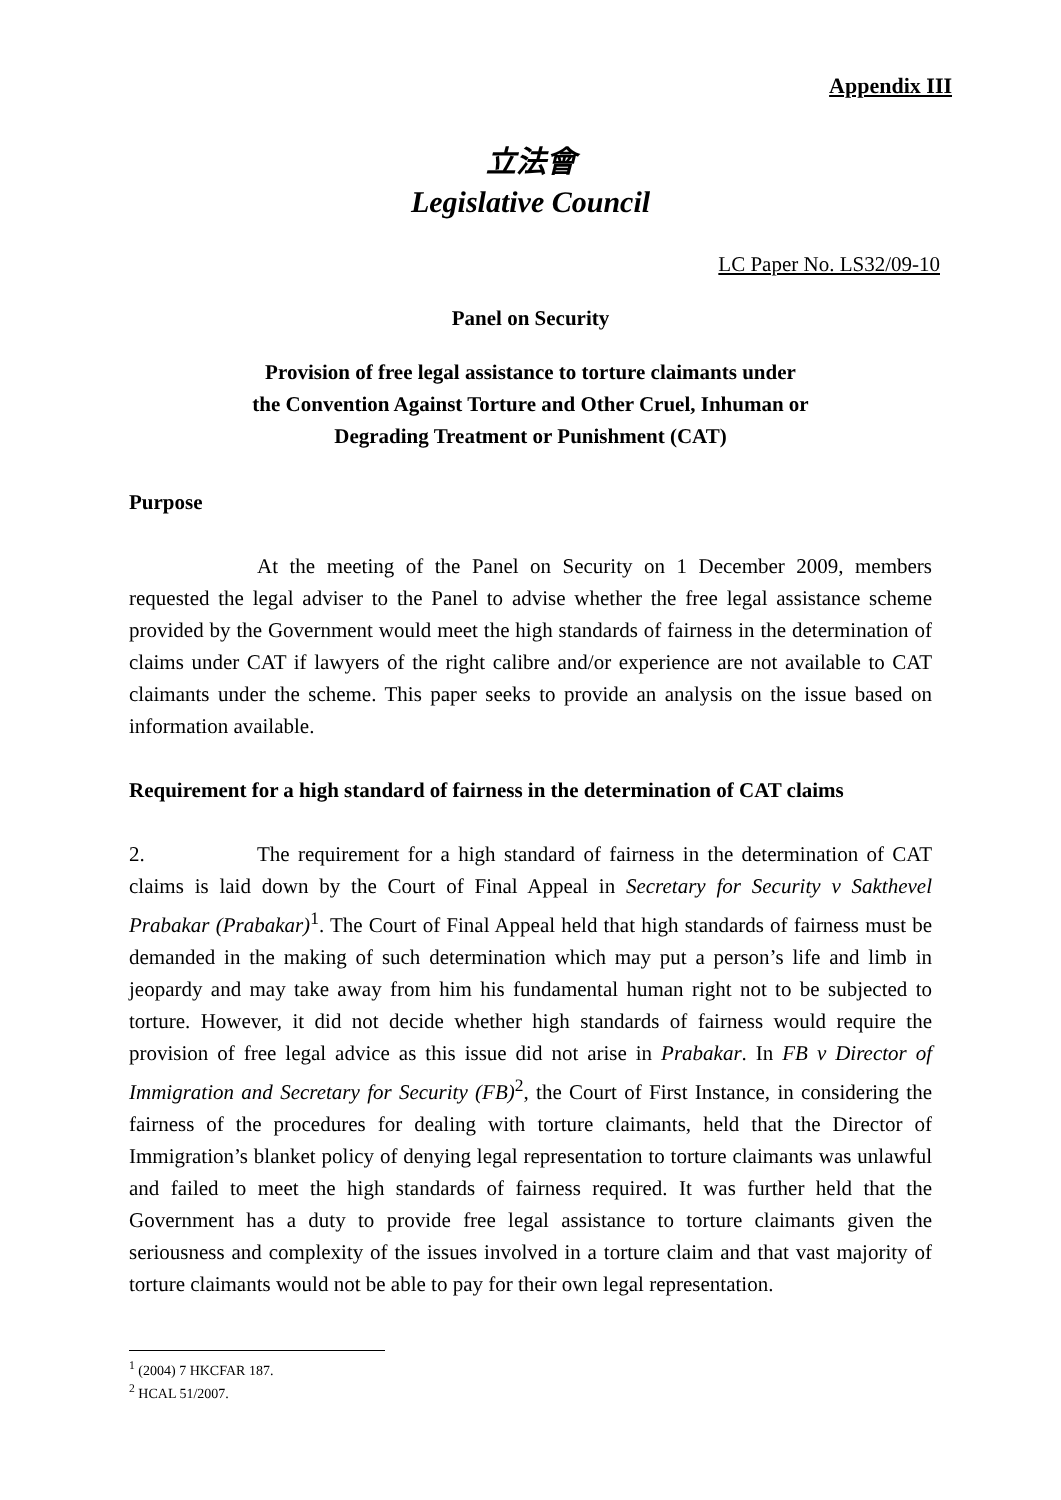Appendix III
立法會
Legislative Council
LC Paper No. LS32/09-10
Panel on Security
Provision of free legal assistance to torture claimants under
the Convention Against Torture and Other Cruel, Inhuman or
Degrading Treatment or Punishment (CAT)
Purpose
At the meeting of the Panel on Security on 1 December 2009, members requested the legal adviser to the Panel to advise whether the free legal assistance scheme provided by the Government would meet the high standards of fairness in the determination of claims under CAT if lawyers of the right calibre and/or experience are not available to CAT claimants under the scheme. This paper seeks to provide an analysis on the issue based on information available.
Requirement for a high standard of fairness in the determination of CAT claims
2. The requirement for a high standard of fairness in the determination of CAT claims is laid down by the Court of Final Appeal in Secretary for Security v Sakthevel Prabakar (Prabakar)<sup>1</sup>. The Court of Final Appeal held that high standards of fairness must be demanded in the making of such determination which may put a person’s life and limb in jeopardy and may take away from him his fundamental human right not to be subjected to torture. However, it did not decide whether high standards of fairness would require the provision of free legal advice as this issue did not arise in Prabakar. In FB v Director of Immigration and Secretary for Security (FB)<sup>2</sup>, the Court of First Instance, in considering the fairness of the procedures for dealing with torture claimants, held that the Director of Immigration’s blanket policy of denying legal representation to torture claimants was unlawful and failed to meet the high standards of fairness required. It was further held that the Government has a duty to provide free legal assistance to torture claimants given the seriousness and complexity of the issues involved in a torture claim and that vast majority of torture claimants would not be able to pay for their own legal representation.
<sup>1</sup> (2004) 7 HKCFAR 187.
<sup>2</sup> HCAL 51/2007.